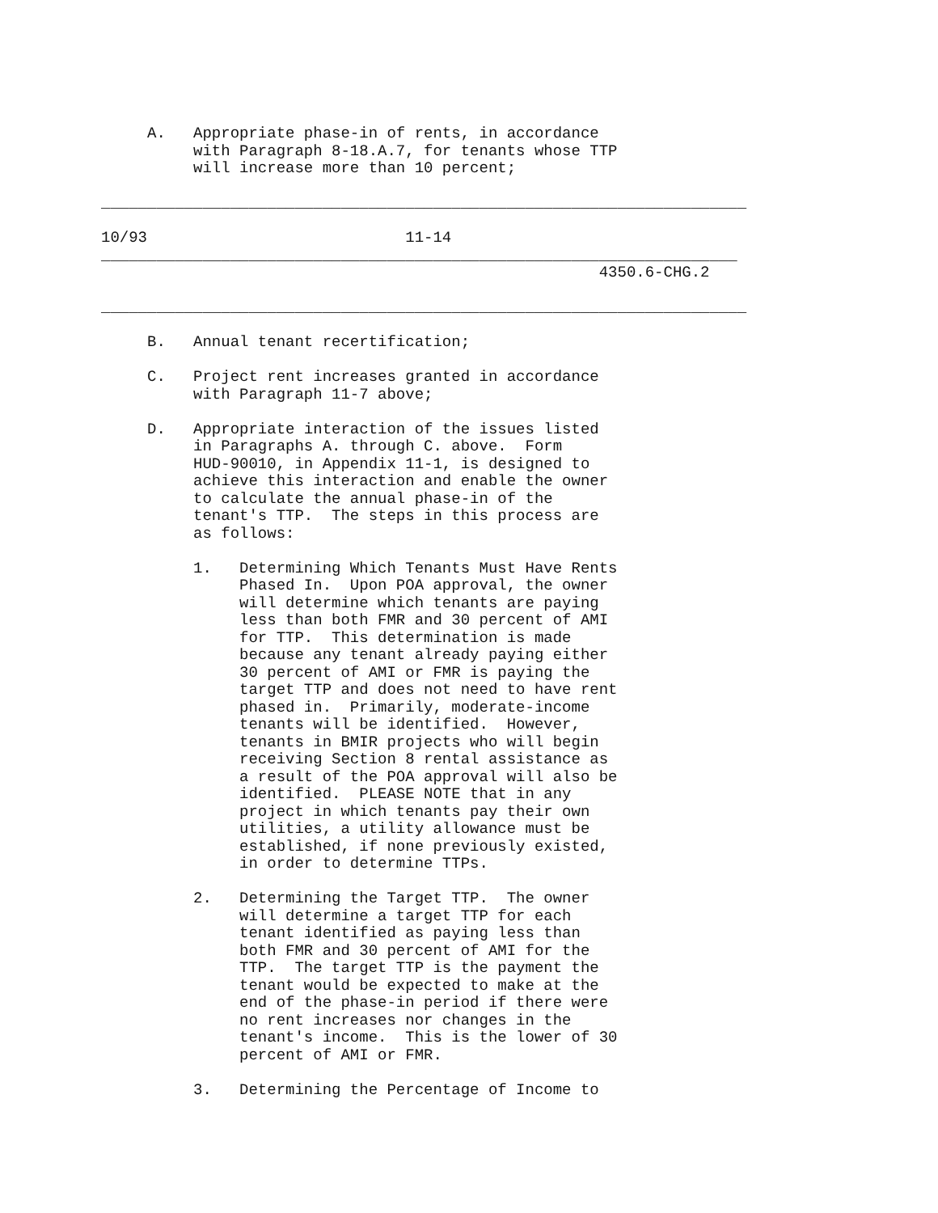A.   Appropriate phase-in of rents, in accordance
          with Paragraph 8-18.A.7, for tenants whose TTP
          will increase more than 10 percent;

______________________________________________________________________

10/93                            11-14
_____________________________________________________________________
                                                      4350.6-CHG.2

______________________________________________________________________

     B.   Annual tenant recertification;

     C.   Project rent increases granted in accordance
          with Paragraph 11-7 above;

     D.   Appropriate interaction of the issues listed
          in Paragraphs A. through C. above.  Form
          HUD-90010, in Appendix 11-1, is designed to
          achieve this interaction and enable the owner
          to calculate the annual phase-in of the
          tenant's TTP.  The steps in this process are
          as follows:

          1.   Determining Which Tenants Must Have Rents
               Phased In.  Upon POA approval, the owner
               will determine which tenants are paying
               less than both FMR and 30 percent of AMI
               for TTP.  This determination is made
               because any tenant already paying either
               30 percent of AMI or FMR is paying the
               target TTP and does not need to have rent
               phased in.  Primarily, moderate-income
               tenants will be identified.  However,
               tenants in BMIR projects who will begin
               receiving Section 8 rental assistance as
               a result of the POA approval will also be
               identified.  PLEASE NOTE that in any
               project in which tenants pay their own
               utilities, a utility allowance must be
               established, if none previously existed,
               in order to determine TTPs.

          2.   Determining the Target TTP.  The owner
               will determine a target TTP for each
               tenant identified as paying less than
               both FMR and 30 percent of AMI for the
               TTP.  The target TTP is the payment the
               tenant would be expected to make at the
               end of the phase-in period if there were
               no rent increases nor changes in the
               tenant's income.  This is the lower of 30
               percent of AMI or FMR.

          3.   Determining the Percentage of Income to